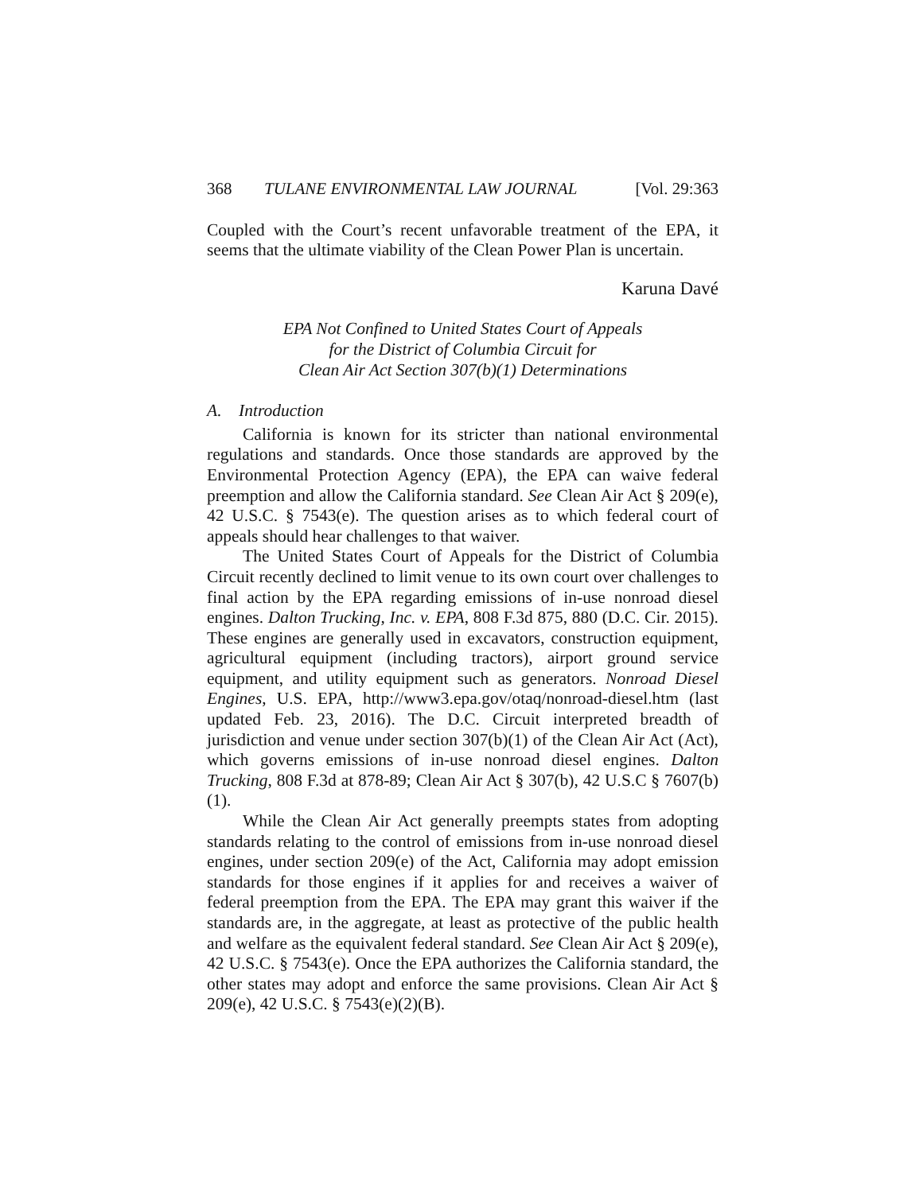368 TULANE ENVIRONMENTAL LAW JOURNAL [Vol. 29:363
Coupled with the Court’s recent unfavorable treatment of the EPA, it seems that the ultimate viability of the Clean Power Plan is uncertain.
Karuna Davé
EPA Not Confined to United States Court of Appeals
for the District of Columbia Circuit for
Clean Air Act Section 307(b)(1) Determinations
A. Introduction
California is known for its stricter than national environmental regulations and standards. Once those standards are approved by the Environmental Protection Agency (EPA), the EPA can waive federal preemption and allow the California standard. See Clean Air Act § 209(e), 42 U.S.C. § 7543(e). The question arises as to which federal court of appeals should hear challenges to that waiver.
The United States Court of Appeals for the District of Columbia Circuit recently declined to limit venue to its own court over challenges to final action by the EPA regarding emissions of in-use nonroad diesel engines. Dalton Trucking, Inc. v. EPA, 808 F.3d 875, 880 (D.C. Cir. 2015). These engines are generally used in excavators, construction equipment, agricultural equipment (including tractors), airport ground service equipment, and utility equipment such as generators. Nonroad Diesel Engines, U.S. EPA, http://www3.epa.gov/otaq/nonroad-diesel.htm (last updated Feb. 23, 2016). The D.C. Circuit interpreted breadth of jurisdiction and venue under section 307(b)(1) of the Clean Air Act (Act), which governs emissions of in-use nonroad diesel engines. Dalton Trucking, 808 F.3d at 878-89; Clean Air Act § 307(b), 42 U.S.C § 7607(b)(1).
While the Clean Air Act generally preempts states from adopting standards relating to the control of emissions from in-use nonroad diesel engines, under section 209(e) of the Act, California may adopt emission standards for those engines if it applies for and receives a waiver of federal preemption from the EPA. The EPA may grant this waiver if the standards are, in the aggregate, at least as protective of the public health and welfare as the equivalent federal standard. See Clean Air Act § 209(e), 42 U.S.C. § 7543(e). Once the EPA authorizes the California standard, the other states may adopt and enforce the same provisions. Clean Air Act § 209(e), 42 U.S.C. § 7543(e)(2)(B).